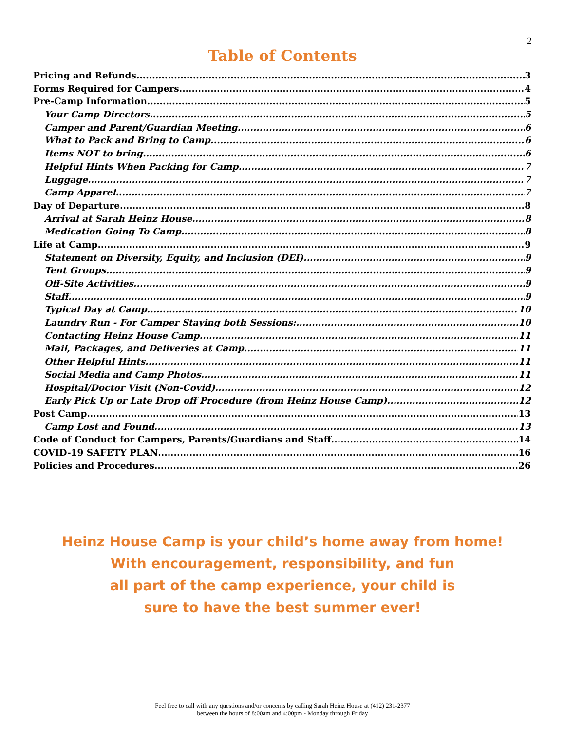2
Table of Contents
Pricing and Refunds 3
Forms Required for Campers 4
Pre-Camp Information 5
Your Camp Directors 5
Camper and Parent/Guardian Meeting 6
What to Pack and Bring to Camp 6
Items NOT to bring 6
Helpful Hints When Packing for Camp 7
Luggage 7
Camp Apparel 7
Day of Departure 8
Arrival at Sarah Heinz House 8
Medication Going To Camp 8
Life at Camp 9
Statement on Diversity, Equity, and Inclusion (DEI) 9
Tent Groups 9
Off-Site Activities 9
Staff 9
Typical Day at Camp 10
Laundry Run - For Camper Staying both Sessions: 10
Contacting Heinz House Camp 11
Mail, Packages, and Deliveries at Camp 11
Other Helpful Hints 11
Social Media and Camp Photos 11
Hospital/Doctor Visit (Non-Covid) 12
Early Pick Up or Late Drop off Procedure (from Heinz House Camp) 12
Post Camp 13
Camp Lost and Found 13
Code of Conduct for Campers, Parents/Guardians and Staff 14
COVID-19 SAFETY PLAN 16
Policies and Procedures 26
Heinz House Camp is your child’s home away from home!
With encouragement, responsibility, and fun
all part of the camp experience, your child is
sure to have the best summer ever!
Feel free to call with any questions and/or concerns by calling Sarah Heinz House at (412) 231-2377
between the hours of 8:00am and 4:00pm - Monday through Friday